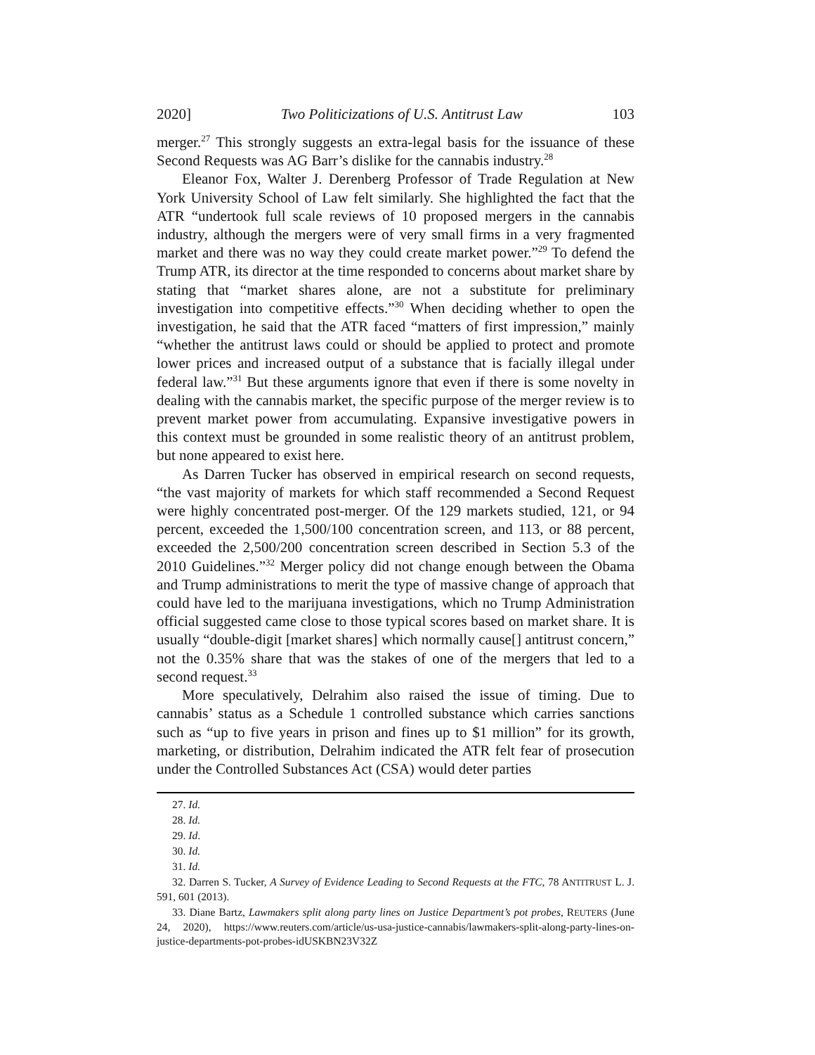2020] Two Politicizations of U.S. Antitrust Law 103
merger.<sup>27</sup> This strongly suggests an extra-legal basis for the issuance of these Second Requests was AG Barr’s dislike for the cannabis industry.<sup>28</sup>
Eleanor Fox, Walter J. Derenberg Professor of Trade Regulation at New York University School of Law felt similarly. She highlighted the fact that the ATR “undertook full scale reviews of 10 proposed mergers in the cannabis industry, although the mergers were of very small firms in a very fragmented market and there was no way they could create market power.”<sup>29</sup> To defend the Trump ATR, its director at the time responded to concerns about market share by stating that “market shares alone, are not a substitute for preliminary investigation into competitive effects.”<sup>30</sup> When deciding whether to open the investigation, he said that the ATR faced “matters of first impression,” mainly “whether the antitrust laws could or should be applied to protect and promote lower prices and increased output of a substance that is facially illegal under federal law.”<sup>31</sup> But these arguments ignore that even if there is some novelty in dealing with the cannabis market, the specific purpose of the merger review is to prevent market power from accumulating. Expansive investigative powers in this context must be grounded in some realistic theory of an antitrust problem, but none appeared to exist here.
As Darren Tucker has observed in empirical research on second requests, “the vast majority of markets for which staff recommended a Second Request were highly concentrated post-merger. Of the 129 markets studied, 121, or 94 percent, exceeded the 1,500/100 concentration screen, and 113, or 88 percent, exceeded the 2,500/200 concentration screen described in Section 5.3 of the 2010 Guidelines.”<sup>32</sup> Merger policy did not change enough between the Obama and Trump administrations to merit the type of massive change of approach that could have led to the marijuana investigations, which no Trump Administration official suggested came close to those typical scores based on market share. It is usually “double-digit [market shares] which normally cause[] antitrust concern,” not the 0.35% share that was the stakes of one of the mergers that led to a second request.<sup>33</sup>
More speculatively, Delrahim also raised the issue of timing. Due to cannabis’ status as a Schedule 1 controlled substance which carries sanctions such as “up to five years in prison and fines up to $1 million” for its growth, marketing, or distribution, Delrahim indicated the ATR felt fear of prosecution under the Controlled Substances Act (CSA) would deter parties
27. Id.
28. Id.
29. Id.
30. Id.
31. Id.
32. Darren S. Tucker, A Survey of Evidence Leading to Second Requests at the FTC, 78 ANTITRUST L. J. 591, 601 (2013).
33. Diane Bartz, Lawmakers split along party lines on Justice Department’s pot probes, REUTERS (June 24, 2020), https://www.reuters.com/article/us-usa-justice-cannabis/lawmakers-split-along-party-lines-on-justice-departments-pot-probes-idUSKBN23V32Z